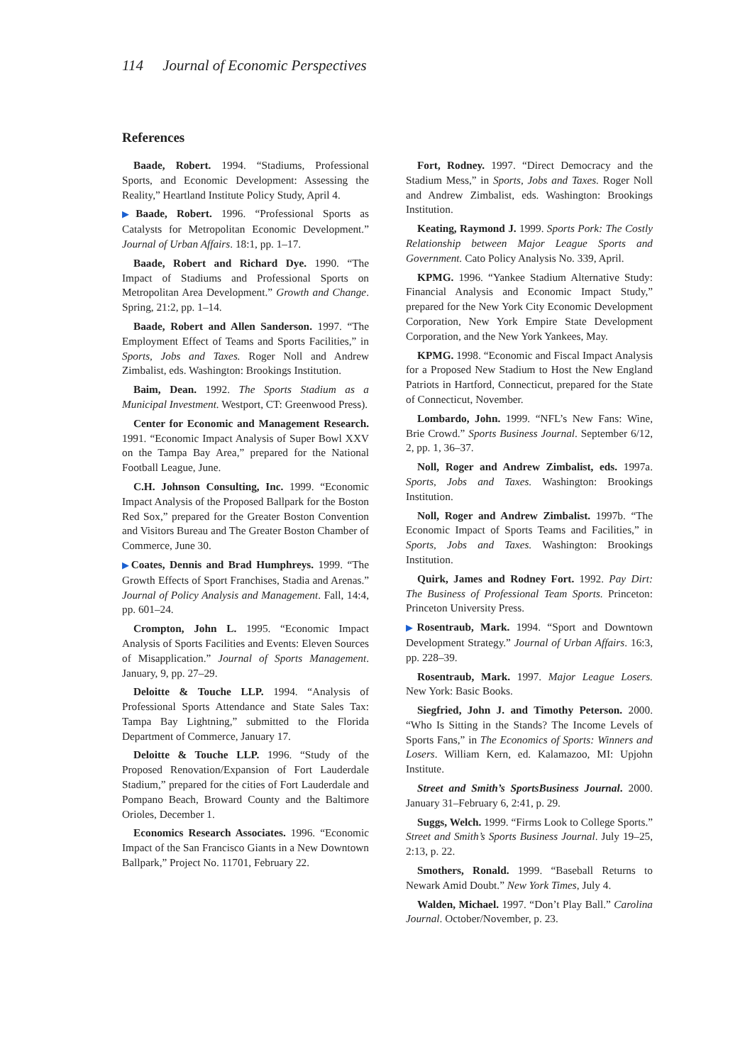114 Journal of Economic Perspectives
References
Baade, Robert. 1994. “Stadiums, Professional Sports, and Economic Development: Assessing the Reality,” Heartland Institute Policy Study, April 4.
▶Baade, Robert. 1996. “Professional Sports as Catalysts for Metropolitan Economic Development.” Journal of Urban Affairs. 18:1, pp. 1–17.
Baade, Robert and Richard Dye. 1990. “The Impact of Stadiums and Professional Sports on Metropolitan Area Development.” Growth and Change. Spring, 21:2, pp. 1–14.
Baade, Robert and Allen Sanderson. 1997. “The Employment Effect of Teams and Sports Facilities,” in Sports, Jobs and Taxes. Roger Noll and Andrew Zimbalist, eds. Washington: Brookings Institution.
Baim, Dean. 1992. The Sports Stadium as a Municipal Investment. Westport, CT: Greenwood Press).
Center for Economic and Management Research. 1991. “Economic Impact Analysis of Super Bowl XXV on the Tampa Bay Area,” prepared for the National Football League, June.
C.H. Johnson Consulting, Inc. 1999. “Economic Impact Analysis of the Proposed Ballpark for the Boston Red Sox,” prepared for the Greater Boston Convention and Visitors Bureau and The Greater Boston Chamber of Commerce, June 30.
▶Coates, Dennis and Brad Humphreys. 1999. “The Growth Effects of Sport Franchises, Stadia and Arenas.” Journal of Policy Analysis and Management. Fall, 14:4, pp. 601–24.
Crompton, John L. 1995. “Economic Impact Analysis of Sports Facilities and Events: Eleven Sources of Misapplication.” Journal of Sports Management. January, 9, pp. 27–29.
Deloitte & Touche LLP. 1994. “Analysis of Professional Sports Attendance and State Sales Tax: Tampa Bay Lightning,” submitted to the Florida Department of Commerce, January 17.
Deloitte & Touche LLP. 1996. “Study of the Proposed Renovation/Expansion of Fort Lauderdale Stadium,” prepared for the cities of Fort Lauderdale and Pompano Beach, Broward County and the Baltimore Orioles, December 1.
Economics Research Associates. 1996. “Economic Impact of the San Francisco Giants in a New Downtown Ballpark,” Project No. 11701, February 22.
Fort, Rodney. 1997. “Direct Democracy and the Stadium Mess,” in Sports, Jobs and Taxes. Roger Noll and Andrew Zimbalist, eds. Washington: Brookings Institution.
Keating, Raymond J. 1999. Sports Pork: The Costly Relationship between Major League Sports and Government. Cato Policy Analysis No. 339, April.
KPMG. 1996. “Yankee Stadium Alternative Study: Financial Analysis and Economic Impact Study,” prepared for the New York City Economic Development Corporation, New York Empire State Development Corporation, and the New York Yankees, May.
KPMG. 1998. “Economic and Fiscal Impact Analysis for a Proposed New Stadium to Host the New England Patriots in Hartford, Connecticut, prepared for the State of Connecticut, November.
Lombardo, John. 1999. “NFL’s New Fans: Wine, Brie Crowd.” Sports Business Journal. September 6/12, 2, pp. 1, 36–37.
Noll, Roger and Andrew Zimbalist, eds. 1997a. Sports, Jobs and Taxes. Washington: Brookings Institution.
Noll, Roger and Andrew Zimbalist. 1997b. “The Economic Impact of Sports Teams and Facilities,” in Sports, Jobs and Taxes. Washington: Brookings Institution.
Quirk, James and Rodney Fort. 1992. Pay Dirt: The Business of Professional Team Sports. Princeton: Princeton University Press.
▶Rosentraub, Mark. 1994. “Sport and Downtown Development Strategy.” Journal of Urban Affairs. 16:3, pp. 228–39.
Rosentraub, Mark. 1997. Major League Losers. New York: Basic Books.
Siegfried, John J. and Timothy Peterson. 2000. “Who Is Sitting in the Stands? The Income Levels of Sports Fans,” in The Economics of Sports: Winners and Losers. William Kern, ed. Kalamazoo, MI: Upjohn Institute.
Street and Smith’s SportsBusiness Journal. 2000. January 31–February 6, 2:41, p. 29.
Suggs, Welch. 1999. “Firms Look to College Sports.” Street and Smith’s Sports Business Journal. July 19–25, 2:13, p. 22.
Smothers, Ronald. 1999. “Baseball Returns to Newark Amid Doubt.” New York Times, July 4.
Walden, Michael. 1997. “Don’t Play Ball.” Carolina Journal. October/November, p. 23.